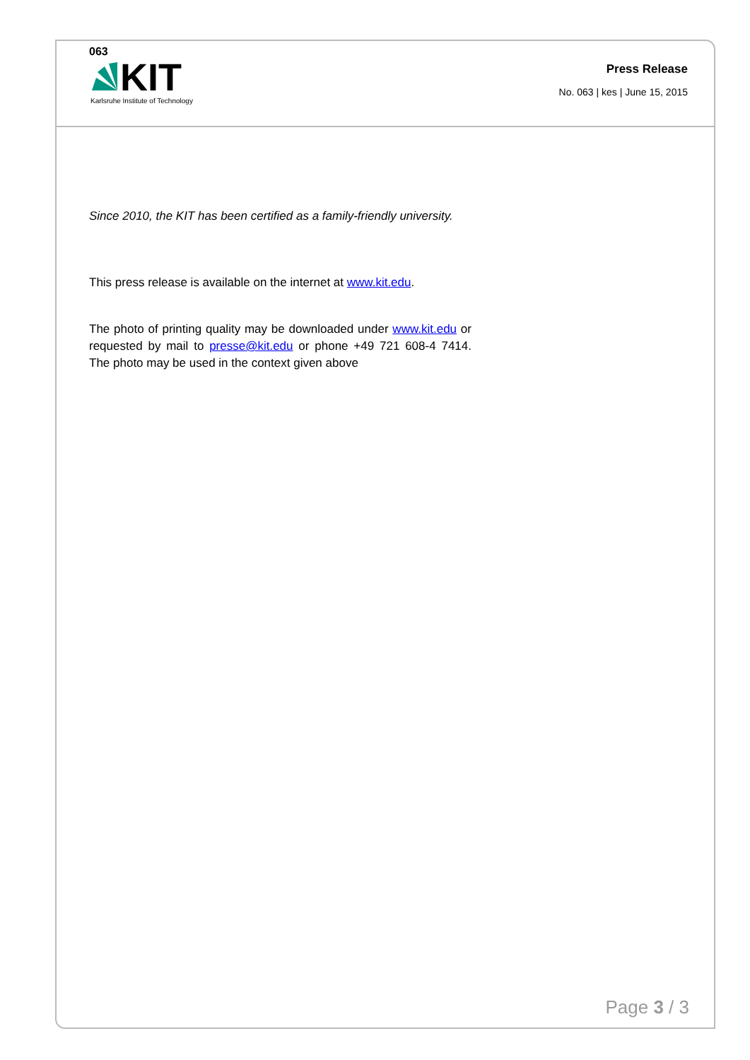063
KIT
Karlsruhe Institute of Technology
Press Release
No. 063 | kes | June 15, 2015
Since 2010, the KIT has been certified as a family-friendly university.
This press release is available on the internet at www.kit.edu.
The photo of printing quality may be downloaded under www.kit.edu or requested by mail to presse@kit.edu or phone +49 721 608-4 7414. The photo may be used in the context given above
Page 3 / 3